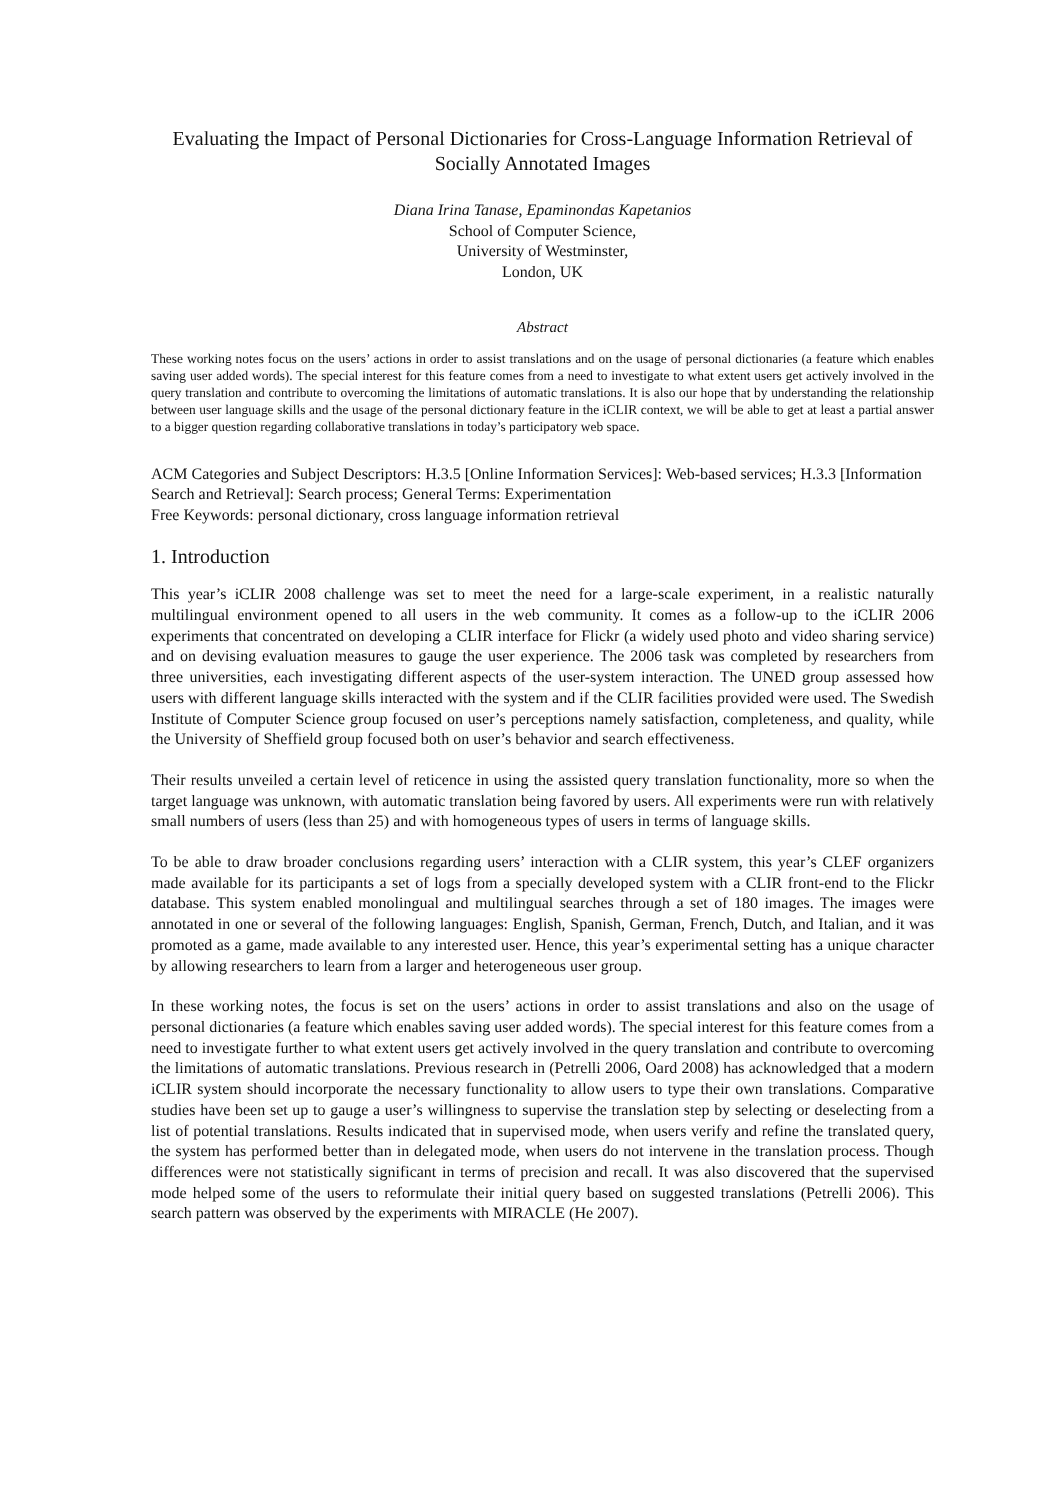Evaluating the Impact of Personal Dictionaries for Cross-Language Information Retrieval of Socially Annotated Images
Diana Irina Tanase, Epaminondas Kapetanios
School of Computer Science,
University of Westminster,
London, UK
Abstract
These working notes focus on the users’ actions in order to assist translations and on the usage of personal dictionaries (a feature which enables saving user added words). The special interest for this feature comes from a need to investigate to what extent users get actively involved in the query translation and contribute to overcoming the limitations of automatic translations. It is also our hope that by understanding the relationship between user language skills and the usage of the personal dictionary feature in the iCLIR context, we will be able to get at least a partial answer to a bigger question regarding collaborative translations in today’s participatory web space.
ACM Categories and Subject Descriptors: H.3.5 [Online Information Services]: Web-based services; H.3.3 [Information Search and Retrieval]: Search process; General Terms: Experimentation
Free Keywords: personal dictionary, cross language information retrieval
1. Introduction
This year’s iCLIR 2008 challenge was set to meet the need for a large-scale experiment, in a realistic naturally multilingual environment opened to all users in the web community. It comes as a follow-up to the iCLIR 2006 experiments that concentrated on developing a CLIR interface for Flickr (a widely used photo and video sharing service) and on devising evaluation measures to gauge the user experience. The 2006 task was completed by researchers from three universities, each investigating different aspects of the user-system interaction. The UNED group assessed how users with different language skills interacted with the system and if the CLIR facilities provided were used. The Swedish Institute of Computer Science group focused on user’s perceptions namely satisfaction, completeness, and quality, while the University of Sheffield group focused both on user’s behavior and search effectiveness.
Their results unveiled a certain level of reticence in using the assisted query translation functionality, more so when the target language was unknown, with automatic translation being favored by users. All experiments were run with relatively small numbers of users (less than 25) and with homogeneous types of users in terms of language skills.
To be able to draw broader conclusions regarding users’ interaction with a CLIR system, this year’s CLEF organizers made available for its participants a set of logs from a specially developed system with a CLIR front-end to the Flickr database. This system enabled monolingual and multilingual searches through a set of 180 images. The images were annotated in one or several of the following languages: English, Spanish, German, French, Dutch, and Italian, and it was promoted as a game, made available to any interested user. Hence, this year’s experimental setting has a unique character by allowing researchers to learn from a larger and heterogeneous user group.
In these working notes, the focus is set on the users’ actions in order to assist translations and also on the usage of personal dictionaries (a feature which enables saving user added words). The special interest for this feature comes from a need to investigate further to what extent users get actively involved in the query translation and contribute to overcoming the limitations of automatic translations. Previous research in (Petrelli 2006, Oard 2008) has acknowledged that a modern iCLIR system should incorporate the necessary functionality to allow users to type their own translations. Comparative studies have been set up to gauge a user’s willingness to supervise the translation step by selecting or deselecting from a list of potential translations. Results indicated that in supervised mode, when users verify and refine the translated query, the system has performed better than in delegated mode, when users do not intervene in the translation process. Though differences were not statistically significant in terms of precision and recall. It was also discovered that the supervised mode helped some of the users to reformulate their initial query based on suggested translations (Petrelli 2006). This search pattern was observed by the experiments with MIRACLE (He 2007).